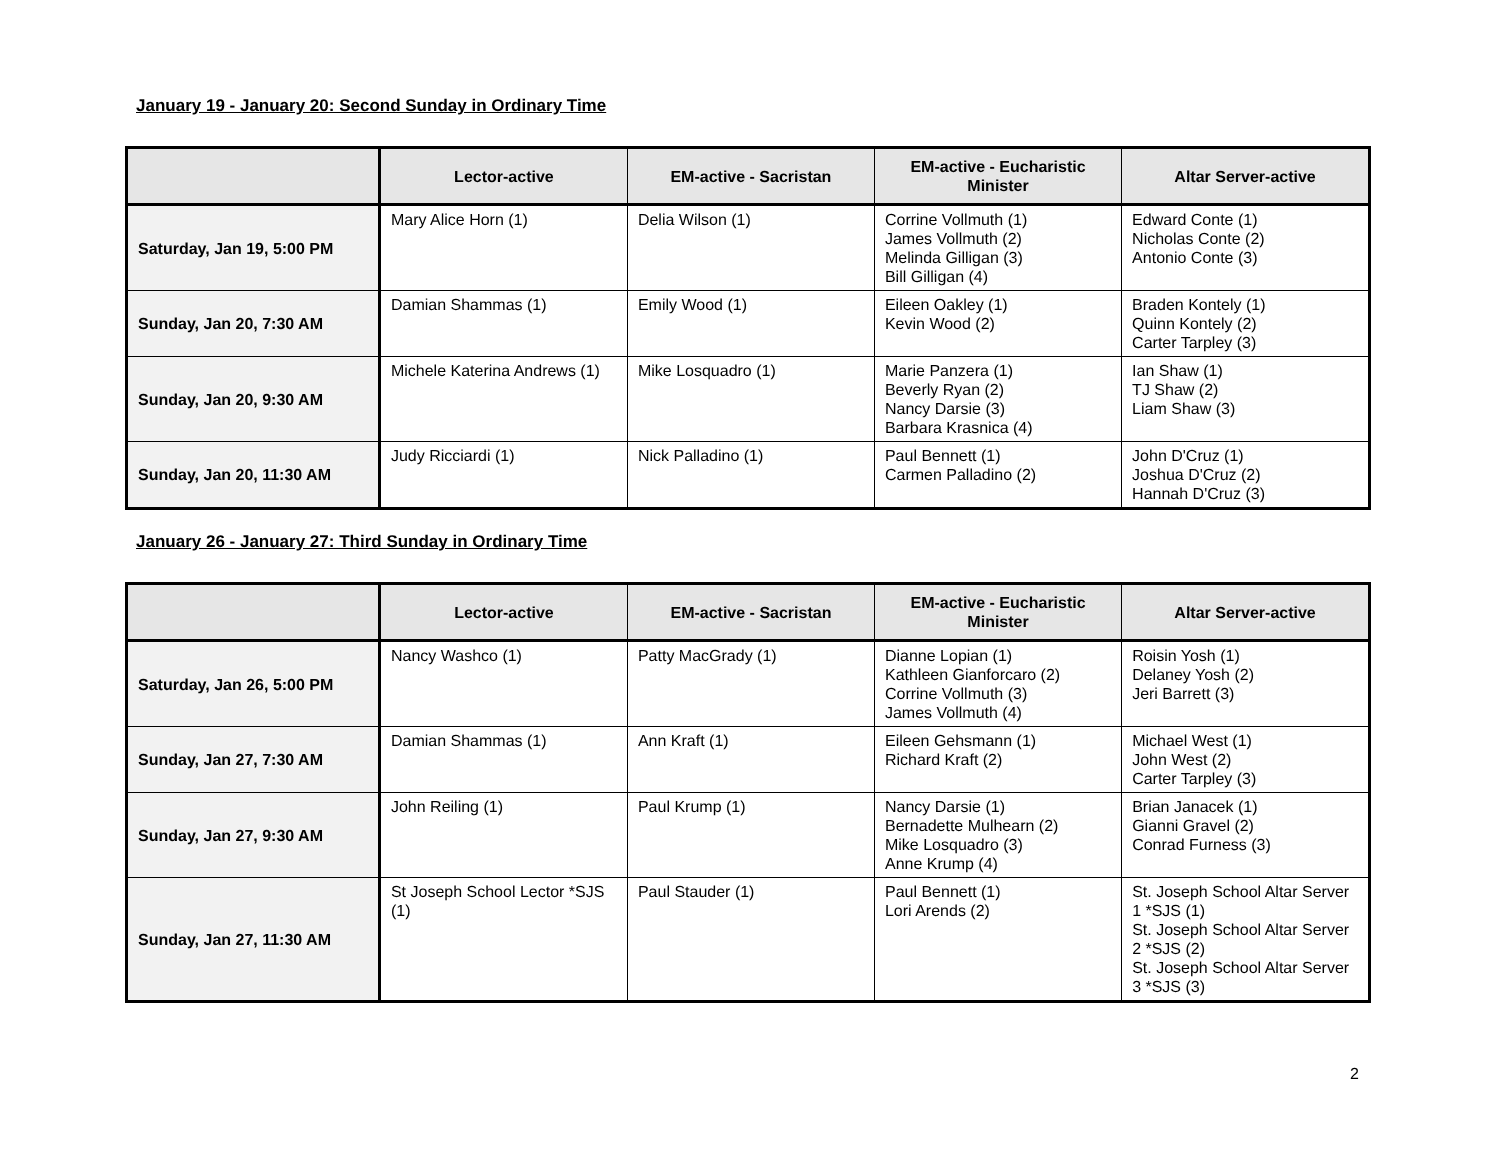January 19 - January 20: Second Sunday in Ordinary Time
| | Lector-active | EM-active - Sacristan | EM-active - Eucharistic Minister | Altar Server-active |
| --- | --- | --- | --- | --- |
| Saturday, Jan 19, 5:00 PM | Mary Alice Horn (1) | Delia Wilson (1) | Corrine Vollmuth (1) James Vollmuth (2) Melinda Gilligan (3) Bill Gilligan (4) | Edward Conte (1) Nicholas Conte (2) Antonio Conte (3) |
| Sunday, Jan 20, 7:30 AM | Damian Shammas (1) | Emily Wood (1) | Eileen Oakley (1) Kevin Wood (2) | Braden Kontely (1) Quinn Kontely (2) Carter Tarpley (3) |
| Sunday, Jan 20, 9:30 AM | Michele Katerina Andrews (1) | Mike Losquadro (1) | Marie Panzera (1) Beverly Ryan (2) Nancy Darsie (3) Barbara Krasnica (4) | Ian Shaw (1) TJ Shaw (2) Liam Shaw (3) |
| Sunday, Jan 20, 11:30 AM | Judy Ricciardi (1) | Nick Palladino (1) | Paul Bennett (1) Carmen Palladino (2) | John D'Cruz (1) Joshua D'Cruz (2) Hannah D'Cruz (3) |
January 26 - January 27: Third Sunday in Ordinary Time
| | Lector-active | EM-active - Sacristan | EM-active - Eucharistic Minister | Altar Server-active |
| --- | --- | --- | --- | --- |
| Saturday, Jan 26, 5:00 PM | Nancy Washco (1) | Patty MacGrady (1) | Dianne Lopian (1) Kathleen Gianforcaro (2) Corrine Vollmuth (3) James Vollmuth (4) | Roisin Yosh (1) Delaney Yosh (2) Jeri Barrett (3) |
| Sunday, Jan 27, 7:30 AM | Damian Shammas (1) | Ann Kraft (1) | Eileen Gehsmann (1) Richard Kraft (2) | Michael West (1) John West (2) Carter Tarpley (3) |
| Sunday, Jan 27, 9:30 AM | John Reiling (1) | Paul Krump (1) | Nancy Darsie (1) Bernadette Mulhearn (2) Mike Losquadro (3) Anne Krump (4) | Brian Janacek (1) Gianni Gravel (2) Conrad Furness (3) |
| Sunday, Jan 27, 11:30 AM | St Joseph School Lector *SJS (1) | Paul Stauder (1) | Paul Bennett (1) Lori Arends (2) | St. Joseph School Altar Server 1 *SJS (1) St. Joseph School Altar Server 2 *SJS (2) St. Joseph School Altar Server 3 *SJS (3) |
2